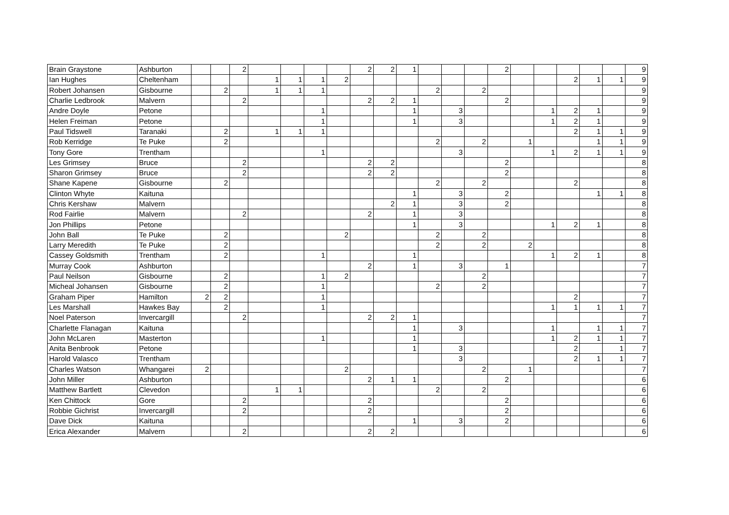| Brain Graystone | Ashburton | | | 2 | | | | | 2 | 2 | 1 | | | | 2 | | | | | | 9 |
| Ian Hughes | Cheltenham | | | | 1 | 1 | 1 | 2 | | | | | | | | | | 2 | 1 | 1 | 9 |
| Robert Johansen | Gisbourne | | 2 | | 1 | 1 | 1 | | | | | 2 | | 2 | | | | | | | 9 |
| Charlie Ledbrook | Malvern | | | 2 | | | | | 2 | 2 | 1 | | | | 2 | | | | | | 9 |
| Andre Doyle | Petone | | | | | | 1 | | | | 1 | | 3 | | | | 1 | 2 | 1 | | 9 |
| Helen Freiman | Petone | | | | | | 1 | | | | 1 | | 3 | | | | 1 | 2 | 1 | | 9 |
| Paul Tidswell | Taranaki | | 2 | | 1 | 1 | 1 | | | | | | | | | | | 2 | 1 | 1 | 9 |
| Rob Kerridge | Te Puke | | 2 | | | | | | | | | 2 | | 2 | | 1 | | | 1 | 1 | 9 |
| Tony Gore | Trentham | | | | | | 1 | | | | | | 3 | | | | 1 | 2 | 1 | 1 | 9 |
| Les Grimsey | Bruce | | | 2 | | | | | 2 | 2 | | | | | 2 | | | | | | 8 |
| Sharon Grimsey | Bruce | | | 2 | | | | | 2 | 2 | | | | | 2 | | | | | | 8 |
| Shane Kapene | Gisbourne | | 2 | | | | | | | | | 2 | | 2 | | | | 2 | | | 8 |
| Clinton Whyte | Kaituna | | | | | | | | | | 1 | | 3 | | 2 | | | | 1 | 1 | 8 |
| Chris Kershaw | Malvern | | | | | | | | | 2 | 1 | | 3 | | 2 | | | | | | 8 |
| Rod Fairlie | Malvern | | | 2 | | | | | 2 | | 1 | | 3 | | | | | | | | 8 |
| Jon Phillips | Petone | | | | | | | | | | 1 | | 3 | | | | 1 | 2 | 1 | | 8 |
| John Ball | Te Puke | | 2 | | | | | 2 | | | | 2 | | 2 | | | | | | | 8 |
| Larry Meredith | Te Puke | | 2 | | | | | | | | | 2 | | 2 | | 2 | | | | | 8 |
| Cassey Goldsmith | Trentham | | 2 | | | | 1 | | | | 1 | | | | | | 1 | 2 | 1 | | 8 |
| Murray Cook | Ashburton | | | | | | | | 2 | | 1 | | 3 | | 1 | | | | | | 7 |
| Paul Neilson | Gisbourne | | 2 | | | | 1 | 2 | | | | | | 2 | | | | | | | 7 |
| Micheal Johansen | Gisbourne | | 2 | | | | 1 | | | | | 2 | | 2 | | | | | | | 7 |
| Graham Piper | Hamilton | 2 | 2 | | | | 1 | | | | | | | | | | | 2 | | | 7 |
| Les Marshall | Hawkes Bay | | 2 | | | | 1 | | | | | | | | | | 1 | 1 | 1 | 1 | 7 |
| Noel Paterson | Invercargill | | | 2 | | | | | 2 | 2 | 1 | | | | | | | | | | 7 |
| Charlette Flanagan | Kaituna | | | | | | | | | | 1 | | 3 | | | | 1 | | 1 | 1 | 7 |
| John McLaren | Masterton | | | | | | 1 | | | | 1 | | | | | | 1 | 2 | 1 | 1 | 7 |
| Anita Benbrook | Petone | | | | | | | | | | 1 | | 3 | | | | | 2 | | 1 | 7 |
| Harold Valasco | Trentham | | | | | | | | | | | | 3 | | | | | 2 | 1 | 1 | 7 |
| Charles Watson | Whangarei | 2 | | | | | | 2 | | | | | | 2 | | 1 | | | | | 7 |
| John Miller | Ashburton | | | | | | | | 2 | 1 | 1 | | | | 2 | | | | | | 6 |
| Matthew Bartlett | Clevedon | | | | 1 | 1 | | | | | | 2 | | 2 | | | | | | | 6 |
| Ken Chittock | Gore | | | 2 | | | | | 2 | | | | | | 2 | | | | | | 6 |
| Robbie Gichrist | Invercargill | | | 2 | | | | | 2 | | | | | | 2 | | | | | | 6 |
| Dave Dick | Kaituna | | | | | | | | | | 1 | | 3 | | 2 | | | | | | 6 |
| Erica Alexander | Malvern | | | 2 | | | | | 2 | 2 | | | | | | | | | | | 6 |